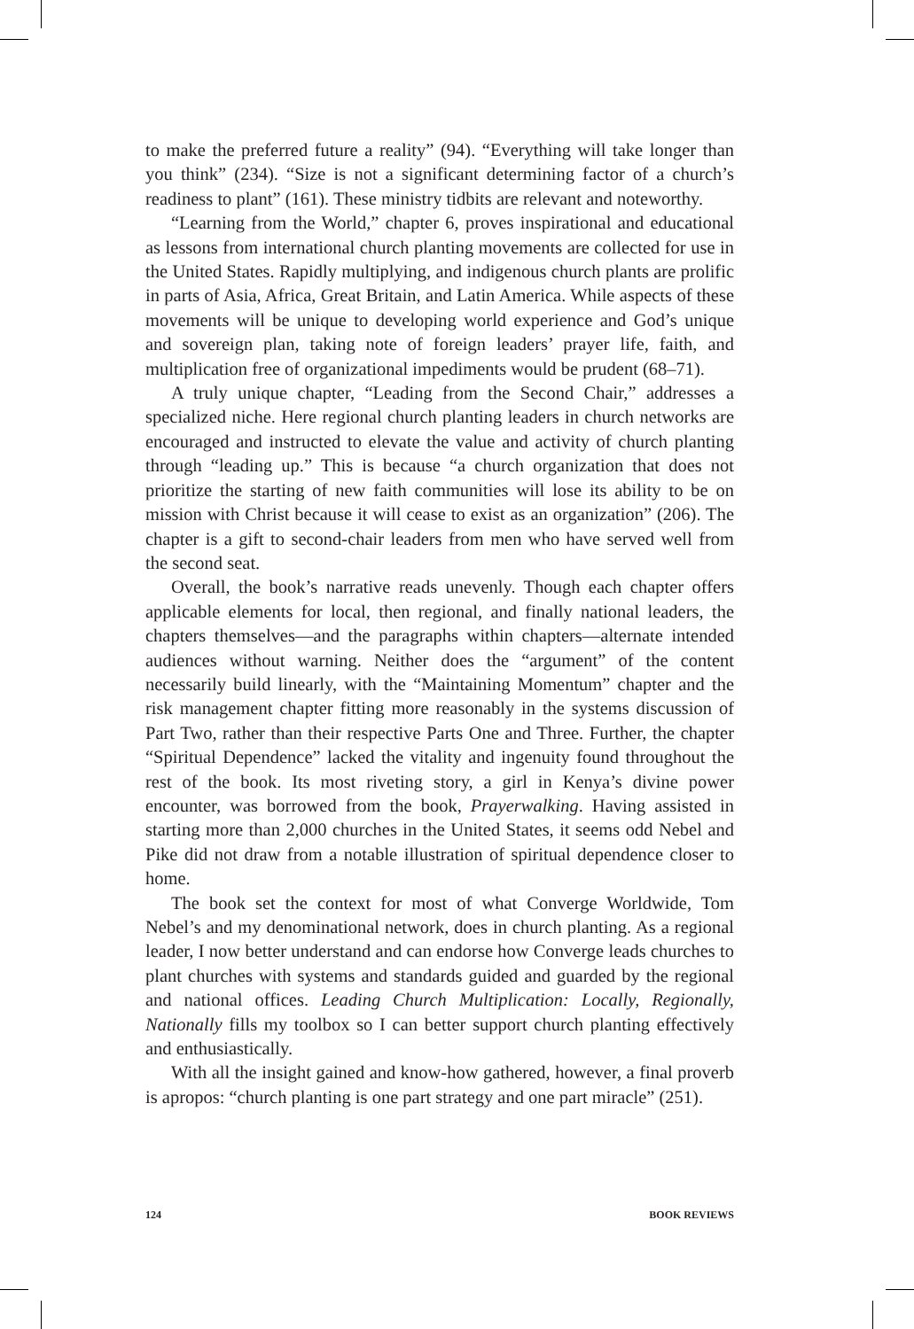to make the preferred future a reality” (94). “Everything will take longer than you think” (234). “Size is not a significant determining factor of a church’s readiness to plant” (161). These ministry tidbits are relevant and noteworthy.
“Learning from the World,” chapter 6, proves inspirational and educational as lessons from international church planting movements are collected for use in the United States. Rapidly multiplying, and indigenous church plants are prolific in parts of Asia, Africa, Great Britain, and Latin America. While aspects of these movements will be unique to developing world experience and God’s unique and sovereign plan, taking note of foreign leaders’ prayer life, faith, and multiplication free of organizational impediments would be prudent (68–71).
A truly unique chapter, “Leading from the Second Chair,” addresses a specialized niche. Here regional church planting leaders in church networks are encouraged and instructed to elevate the value and activity of church planting through “leading up.” This is because “a church organization that does not prioritize the starting of new faith communities will lose its ability to be on mission with Christ because it will cease to exist as an organization” (206). The chapter is a gift to second-chair leaders from men who have served well from the second seat.
Overall, the book’s narrative reads unevenly. Though each chapter offers applicable elements for local, then regional, and finally national leaders, the chapters themselves—and the paragraphs within chapters—alternate intended audiences without warning. Neither does the “argument” of the content necessarily build linearly, with the “Maintaining Momentum” chapter and the risk management chapter fitting more reasonably in the systems discussion of Part Two, rather than their respective Parts One and Three. Further, the chapter “Spiritual Dependence” lacked the vitality and ingenuity found throughout the rest of the book. Its most riveting story, a girl in Kenya’s divine power encounter, was borrowed from the book, Prayerwalking. Having assisted in starting more than 2,000 churches in the United States, it seems odd Nebel and Pike did not draw from a notable illustration of spiritual dependence closer to home.
The book set the context for most of what Converge Worldwide, Tom Nebel’s and my denominational network, does in church planting. As a regional leader, I now better understand and can endorse how Converge leads churches to plant churches with systems and standards guided and guarded by the regional and national offices. Leading Church Multiplication: Locally, Regionally, Nationally fills my toolbox so I can better support church planting effectively and enthusiastically.
With all the insight gained and know-how gathered, however, a final proverb is apropos: “church planting is one part strategy and one part miracle” (251).
124 BOOK REVIEWS